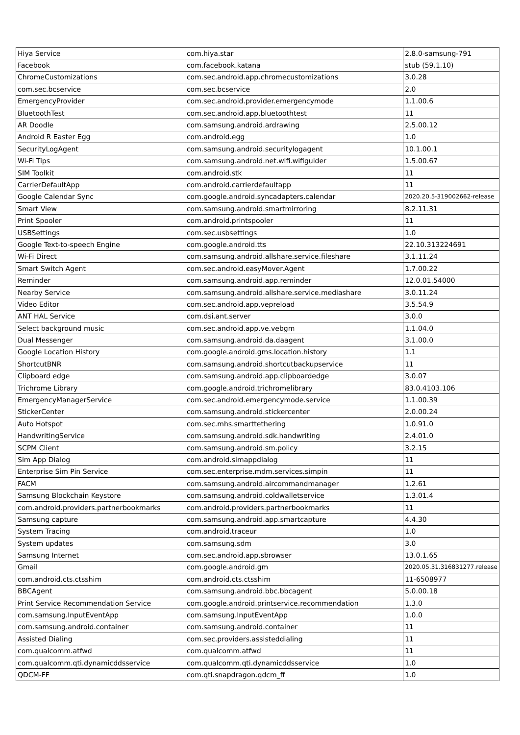| Hiya Service | com.hiya.star | 2.8.0-samsung-791 |
| Facebook | com.facebook.katana | stub (59.1.10) |
| ChromeCustomizations | com.sec.android.app.chromecustomizations | 3.0.28 |
| com.sec.bcservice | com.sec.bcservice | 2.0 |
| EmergencyProvider | com.sec.android.provider.emergencymode | 1.1.00.6 |
| BluetoothTest | com.sec.android.app.bluetoothtest | 11 |
| AR Doodle | com.samsung.android.ardrawing | 2.5.00.12 |
| Android R Easter Egg | com.android.egg | 1.0 |
| SecurityLogAgent | com.samsung.android.securitylogagent | 10.1.00.1 |
| Wi-Fi Tips | com.samsung.android.net.wifi.wifiguider | 1.5.00.67 |
| SIM Toolkit | com.android.stk | 11 |
| CarrierDefaultApp | com.android.carrierdefaultapp | 11 |
| Google Calendar Sync | com.google.android.syncadapters.calendar | 2020.20.5-319002662-release |
| Smart View | com.samsung.android.smartmirroring | 8.2.11.31 |
| Print Spooler | com.android.printspooler | 11 |
| USBSettings | com.sec.usbsettings | 1.0 |
| Google Text-to-speech Engine | com.google.android.tts | 22.10.313224691 |
| Wi-Fi Direct | com.samsung.android.allshare.service.fileshare | 3.1.11.24 |
| Smart Switch Agent | com.sec.android.easyMover.Agent | 1.7.00.22 |
| Reminder | com.samsung.android.app.reminder | 12.0.01.54000 |
| Nearby Service | com.samsung.android.allshare.service.mediashare | 3.0.11.24 |
| Video Editor | com.sec.android.app.vepreload | 3.5.54.9 |
| ANT HAL Service | com.dsi.ant.server | 3.0.0 |
| Select background music | com.sec.android.app.ve.vebgm | 1.1.04.0 |
| Dual Messenger | com.samsung.android.da.daagent | 3.1.00.0 |
| Google Location History | com.google.android.gms.location.history | 1.1 |
| ShortcutBNR | com.samsung.android.shortcutbackupservice | 11 |
| Clipboard edge | com.samsung.android.app.clipboardedge | 3.0.07 |
| Trichrome Library | com.google.android.trichromelibrary | 83.0.4103.106 |
| EmergencyManagerService | com.sec.android.emergencymode.service | 1.1.00.39 |
| StickerCenter | com.samsung.android.stickercenter | 2.0.00.24 |
| Auto Hotspot | com.sec.mhs.smarttethering | 1.0.91.0 |
| HandwritingService | com.samsung.android.sdk.handwriting | 2.4.01.0 |
| SCPM Client | com.samsung.android.sm.policy | 3.2.15 |
| Sim App Dialog | com.android.simappdialog | 11 |
| Enterprise Sim Pin Service | com.sec.enterprise.mdm.services.simpin | 11 |
| FACM | com.samsung.android.aircommandmanager | 1.2.61 |
| Samsung Blockchain Keystore | com.samsung.android.coldwalletservice | 1.3.01.4 |
| com.android.providers.partnerbookmarks | com.android.providers.partnerbookmarks | 11 |
| Samsung capture | com.samsung.android.app.smartcapture | 4.4.30 |
| System Tracing | com.android.traceur | 1.0 |
| System updates | com.samsung.sdm | 3.0 |
| Samsung Internet | com.sec.android.app.sbrowser | 13.0.1.65 |
| Gmail | com.google.android.gm | 2020.05.31.316831277.release |
| com.android.cts.ctsshim | com.android.cts.ctsshim | 11-6508977 |
| BBCAgent | com.samsung.android.bbc.bbcagent | 5.0.00.18 |
| Print Service Recommendation Service | com.google.android.printservice.recommendation | 1.3.0 |
| com.samsung.InputEventApp | com.samsung.InputEventApp | 1.0.0 |
| com.samsung.android.container | com.samsung.android.container | 11 |
| Assisted Dialing | com.sec.providers.assisteddialing | 11 |
| com.qualcomm.atfwd | com.qualcomm.atfwd | 11 |
| com.qualcomm.qti.dynamicddsservice | com.qualcomm.qti.dynamicddsservice | 1.0 |
| QDCM-FF | com.qti.snapdragon.qdcm_ff | 1.0 |